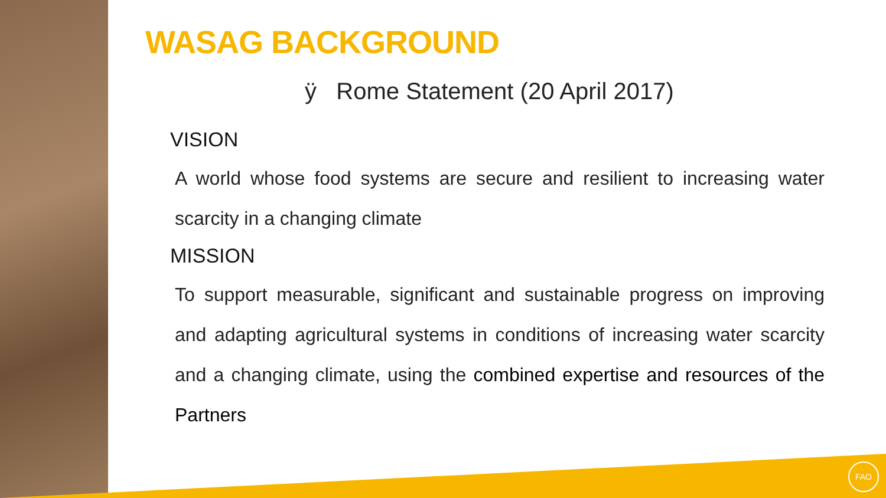FAO
WASAG BACKGROUND
ÿ Rome Statement (20 April 2017)
VISION
A world whose food systems are secure and resilient to increasing water scarcity in a changing climate
MISSION
To support measurable, significant and sustainable progress on improving and adapting agricultural systems in conditions of increasing water scarcity and a changing climate, using the combined expertise and resources of the Partners